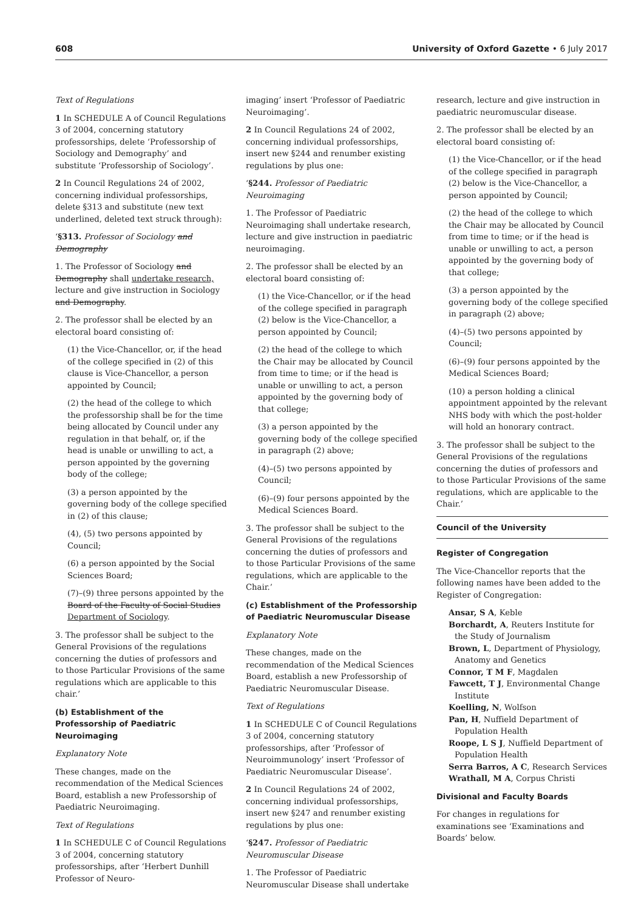608 University of Oxford Gazette • 6 July 2017
Text of Regulations
1 In SCHEDULE A of Council Regulations 3 of 2004, concerning statutory professorships, delete ‘Professorship of Sociology and Demography’ and substitute ‘Professorship of Sociology’.
2 In Council Regulations 24 of 2002, concerning individual professorships, delete §313 and substitute (new text underlined, deleted text struck through):
‘§313. Professor of Sociology and Demography
1. The Professor of Sociology and Demography shall undertake research, lecture and give instruction in Sociology and Demography.
2. The professor shall be elected by an electoral board consisting of:
(1) the Vice-Chancellor, or, if the head of the college specified in (2) of this clause is Vice-Chancellor, a person appointed by Council;
(2) the head of the college to which the professorship shall be for the time being allocated by Council under any regulation in that behalf, or, if the head is unable or unwilling to act, a person appointed by the governing body of the college;
(3) a person appointed by the governing body of the college specified in (2) of this clause;
(4), (5) two persons appointed by Council;
(6) a person appointed by the Social Sciences Board;
(7)–(9) three persons appointed by the Board of the Faculty of Social Studies Department of Sociology.
3. The professor shall be subject to the General Provisions of the regulations concerning the duties of professors and to those Particular Provisions of the same regulations which are applicable to this chair.’
(b) Establishment of the Professorship of Paediatric Neuroimaging
Explanatory Note
These changes, made on the recommendation of the Medical Sciences Board, establish a new Professorship of Paediatric Neuroimaging.
Text of Regulations
1 In SCHEDULE C of Council Regulations 3 of 2004, concerning statutory professorships, after ‘Herbert Dunhill Professor of Neuro-
imaging’ insert ‘Professor of Paediatric Neuroimaging’.
2 In Council Regulations 24 of 2002, concerning individual professorships, insert new §244 and renumber existing regulations by plus one:
‘§244. Professor of Paediatric Neuroimaging
1. The Professor of Paediatric Neuroimaging shall undertake research, lecture and give instruction in paediatric neuroimaging.
2. The professor shall be elected by an electoral board consisting of:
(1) the Vice-Chancellor, or if the head of the college specified in paragraph (2) below is the Vice-Chancellor, a person appointed by Council;
(2) the head of the college to which the Chair may be allocated by Council from time to time; or if the head is unable or unwilling to act, a person appointed by the governing body of that college;
(3) a person appointed by the governing body of the college specified in paragraph (2) above;
(4)–(5) two persons appointed by Council;
(6)–(9) four persons appointed by the Medical Sciences Board.
3. The professor shall be subject to the General Provisions of the regulations concerning the duties of professors and to those Particular Provisions of the same regulations, which are applicable to the Chair.’
(c) Establishment of the Professorship of Paediatric Neuromuscular Disease
Explanatory Note
These changes, made on the recommendation of the Medical Sciences Board, establish a new Professorship of Paediatric Neuromuscular Disease.
Text of Regulations
1 In SCHEDULE C of Council Regulations 3 of 2004, concerning statutory professorships, after ‘Professor of Neuroimmunology’ insert ‘Professor of Paediatric Neuromuscular Disease’.
2 In Council Regulations 24 of 2002, concerning individual professorships, insert new §247 and renumber existing regulations by plus one:
‘§247. Professor of Paediatric Neuromuscular Disease
1. The Professor of Paediatric Neuromuscular Disease shall undertake
research, lecture and give instruction in paediatric neuromuscular disease.
2. The professor shall be elected by an electoral board consisting of:
(1) the Vice-Chancellor, or if the head of the college specified in paragraph (2) below is the Vice-Chancellor, a person appointed by Council;
(2) the head of the college to which the Chair may be allocated by Council from time to time; or if the head is unable or unwilling to act, a person appointed by the governing body of that college;
(3) a person appointed by the governing body of the college specified in paragraph (2) above;
(4)–(5) two persons appointed by Council;
(6)–(9) four persons appointed by the Medical Sciences Board;
(10) a person holding a clinical appointment appointed by the relevant NHS body with which the post-holder will hold an honorary contract.
3. The professor shall be subject to the General Provisions of the regulations concerning the duties of professors and to those Particular Provisions of the same regulations, which are applicable to the Chair.’
Council of the University
Register of Congregation
The Vice-Chancellor reports that the following names have been added to the Register of Congregation:
Ansar, S A, Keble
Borchardt, A, Reuters Institute for the Study of Journalism
Brown, L, Department of Physiology, Anatomy and Genetics
Connor, T M F, Magdalen
Fawcett, T J, Environmental Change Institute
Koelling, N, Wolfson
Pan, H, Nuffield Department of Population Health
Roope, L S J, Nuffield Department of Population Health
Serra Barros, A C, Research Services
Wrathall, M A, Corpus Christi
Divisional and Faculty Boards
For changes in regulations for examinations see ‘Examinations and Boards’ below.